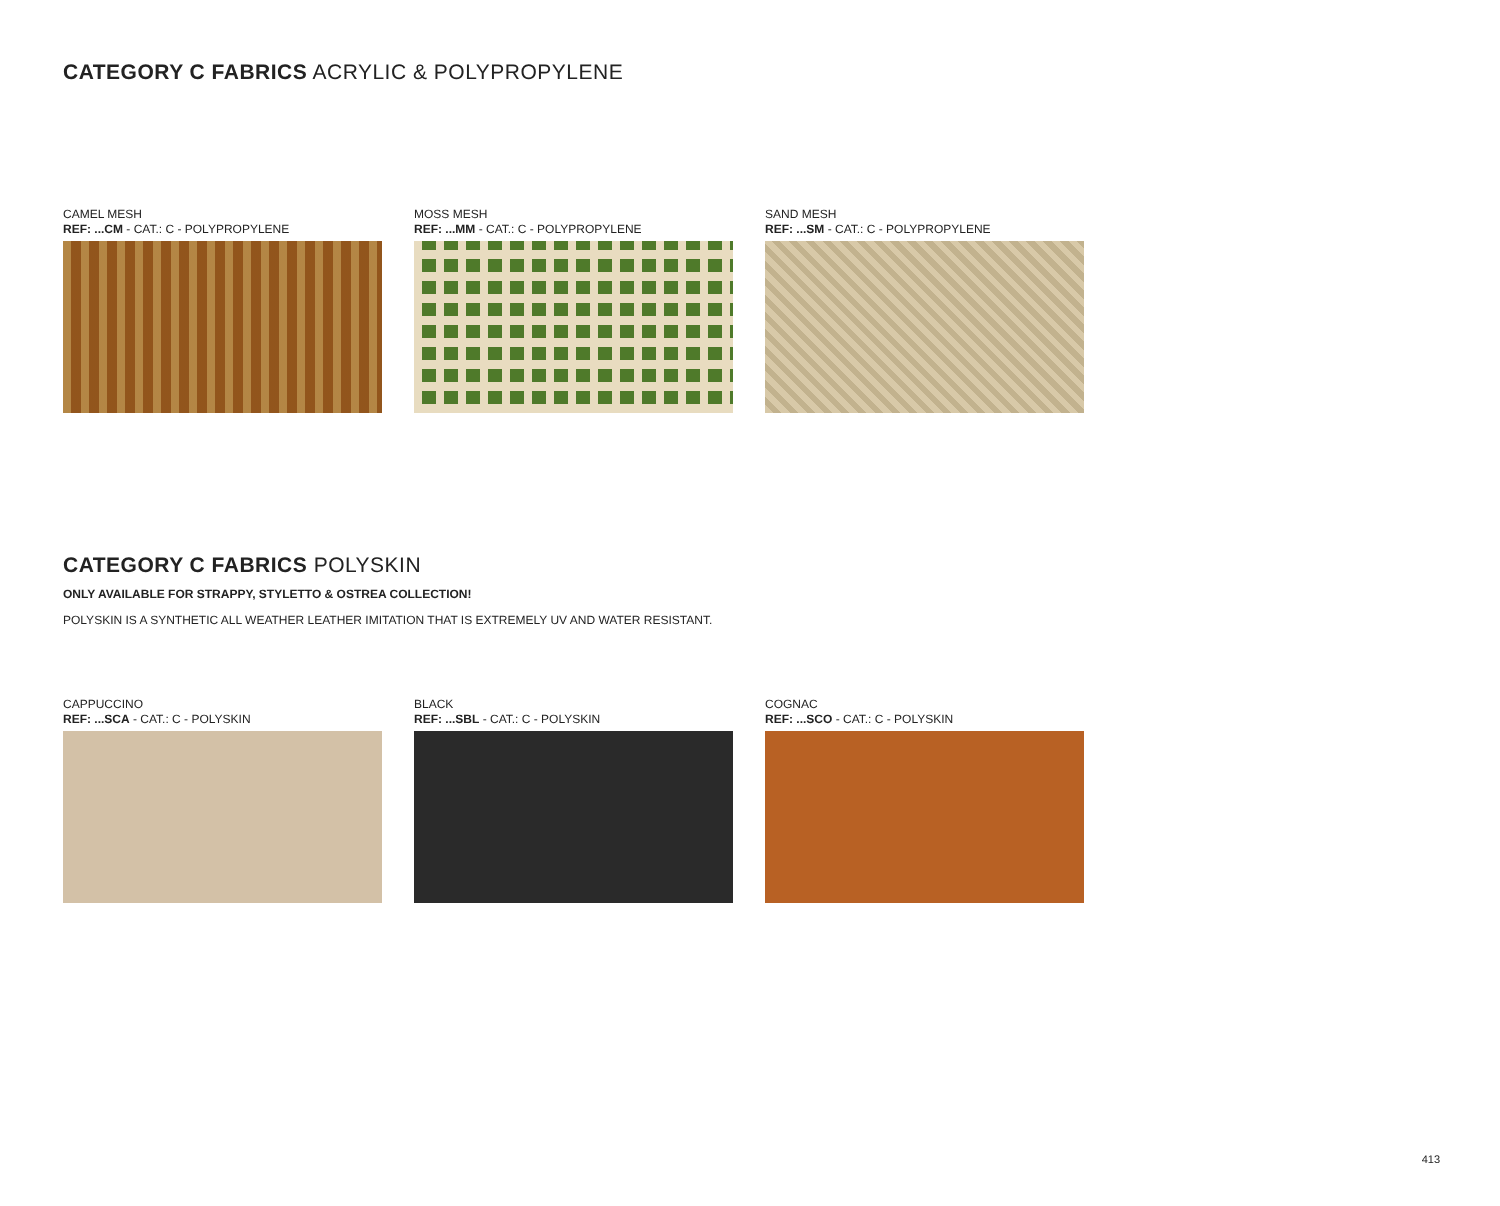CATEGORY C FABRICS ACRYLIC & POLYPROPYLENE
CAMEL MESH
REF: ...CM - CAT.: C - POLYPROPYLENE
MOSS MESH
REF: ...MM - CAT.: C - POLYPROPYLENE
SAND MESH
REF: ...SM - CAT.: C - POLYPROPYLENE
CATEGORY C FABRICS POLYSKIN
ONLY AVAILABLE FOR STRAPPY, STYLETTO & OSTREA COLLECTION!
POLYSKIN IS A SYNTHETIC ALL WEATHER LEATHER IMITATION THAT IS EXTREMELY UV AND WATER RESISTANT.
CAPPUCCINO
REF: ...SCA - CAT.: C - POLYSKIN
BLACK
REF: ...SBL - CAT.: C - POLYSKIN
COGNAC
REF: ...SCO - CAT.: C - POLYSKIN
413